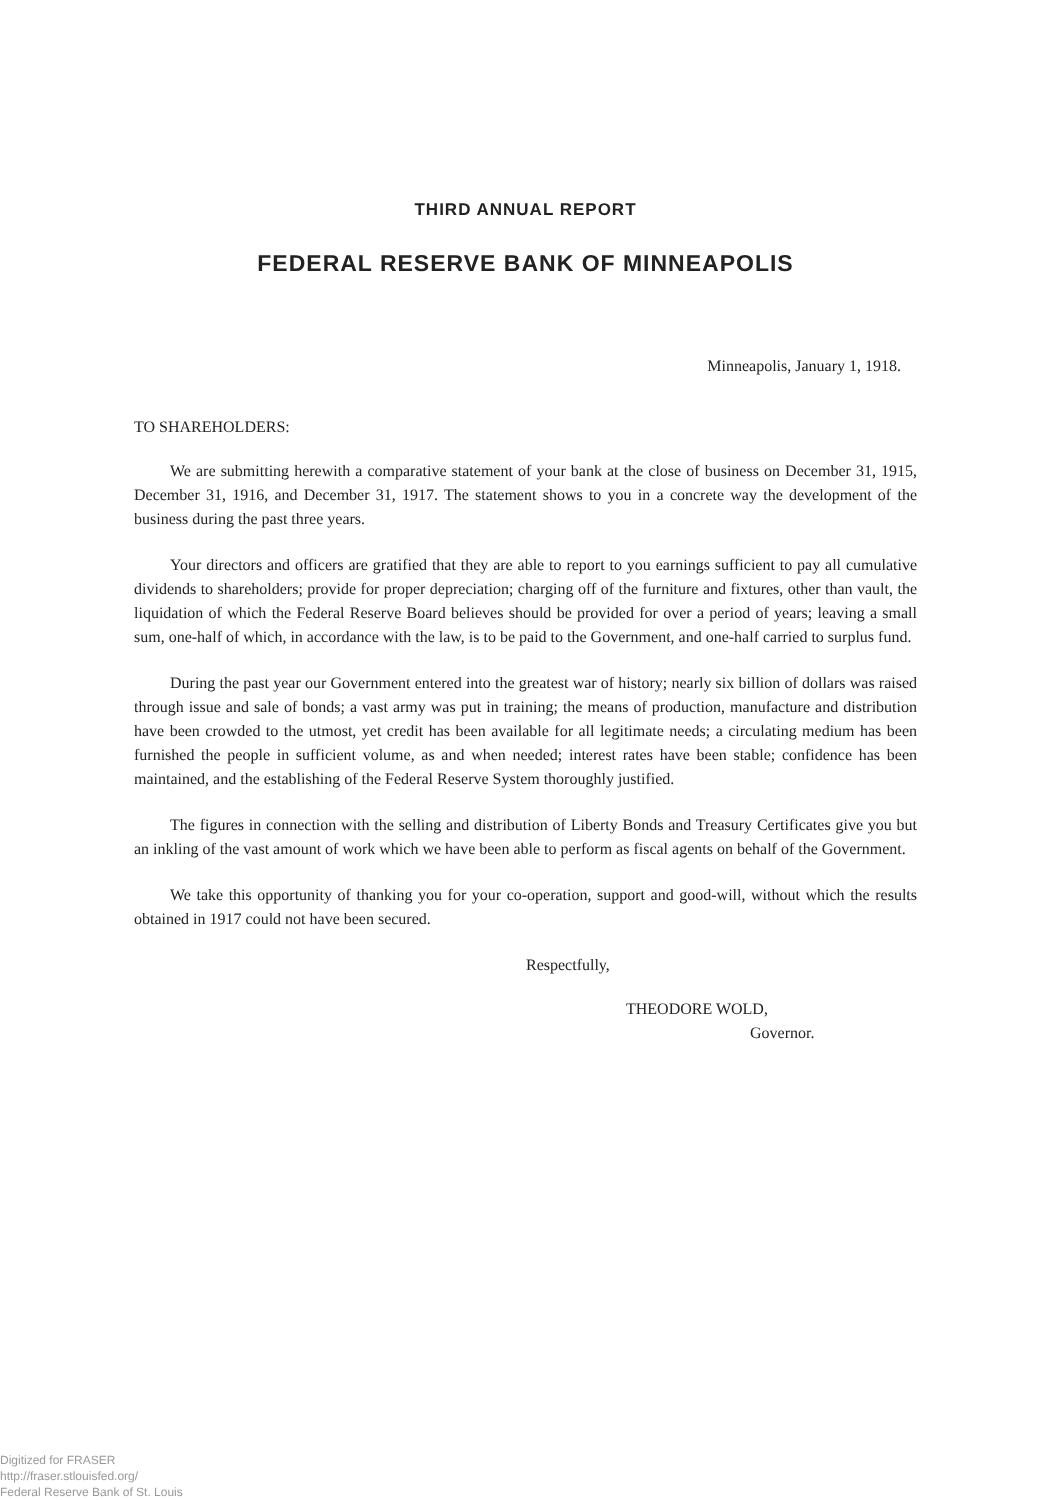THIRD ANNUAL REPORT
FEDERAL RESERVE BANK OF MINNEAPOLIS
Minneapolis, January 1, 1918.
TO SHAREHOLDERS:
We are submitting herewith a comparative statement of your bank at the close of business on December 31, 1915, December 31, 1916, and December 31, 1917. The statement shows to you in a concrete way the development of the business during the past three years.
Your directors and officers are gratified that they are able to report to you earnings sufficient to pay all cumulative dividends to shareholders; provide for proper depreciation; charging off of the furniture and fixtures, other than vault, the liquidation of which the Federal Reserve Board believes should be provided for over a period of years; leaving a small sum, one-half of which, in accordance with the law, is to be paid to the Government, and one-half carried to surplus fund.
During the past year our Government entered into the greatest war of history; nearly six billion of dollars was raised through issue and sale of bonds; a vast army was put in training; the means of production, manufacture and distribution have been crowded to the utmost, yet credit has been available for all legitimate needs; a circulating medium has been furnished the people in sufficient volume, as and when needed; interest rates have been stable; confidence has been maintained, and the establishing of the Federal Reserve System thoroughly justified.
The figures in connection with the selling and distribution of Liberty Bonds and Treasury Certificates give you but an inkling of the vast amount of work which we have been able to perform as fiscal agents on behalf of the Government.
We take this opportunity of thanking you for your co-operation, support and good-will, without which the results obtained in 1917 could not have been secured.
Respectfully,
THEODORE WOLD,
Governor.
Digitized for FRASER
http://fraser.stlouisfed.org/
Federal Reserve Bank of St. Louis